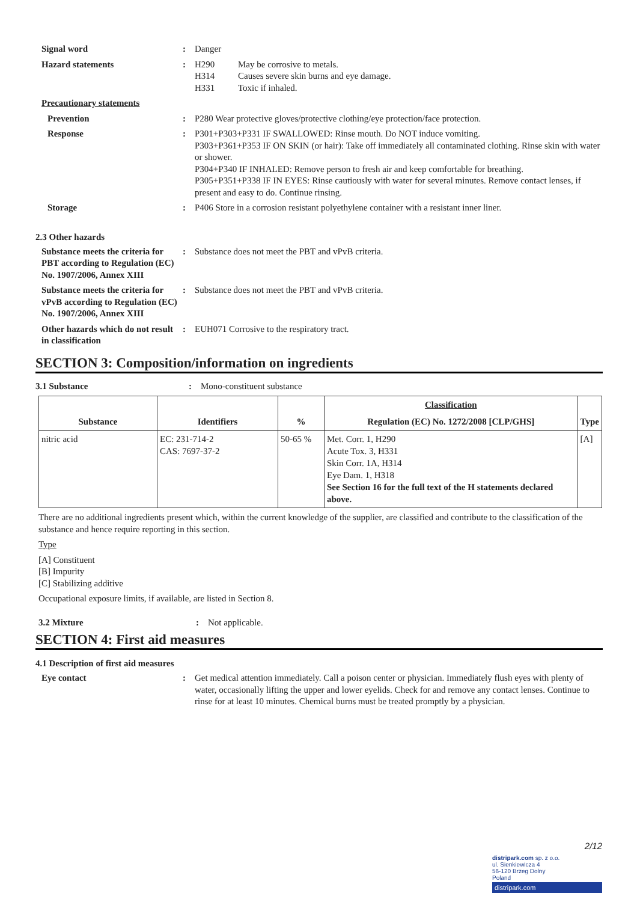Signal word : Danger
Hazard statements : H290 May be corrosive to metals.
H314 Causes severe skin burns and eye damage.
H331 Toxic if inhaled.
Precautionary statements
Prevention : P280 Wear protective gloves/protective clothing/eye protection/face protection.
Response : P301+P303+P331 IF SWALLOWED: Rinse mouth. Do NOT induce vomiting.
P303+P361+P353 IF ON SKIN (or hair): Take off immediately all contaminated clothing. Rinse skin with water or shower.
P304+P340 IF INHALED: Remove person to fresh air and keep comfortable for breathing.
P305+P351+P338 IF IN EYES: Rinse cautiously with water for several minutes. Remove contact lenses, if present and easy to do. Continue rinsing.
Storage : P406 Store in a corrosion resistant polyethylene container with a resistant inner liner.
2.3 Other hazards
Substance meets the criteria for PBT according to Regulation (EC) No. 1907/2006, Annex XIII
: Substance does not meet the PBT and vPvB criteria.
Substance meets the criteria for vPvB according to Regulation (EC) No. 1907/2006, Annex XIII
: Substance does not meet the PBT and vPvB criteria.
Other hazards which do not result in classification
: EUH071 Corrosive to the respiratory tract.
SECTION 3: Composition/information on ingredients
3.1 Substance : Mono-constituent substance
| Substance | Identifiers | % | Classification | Type |
| --- | --- | --- | --- | --- |
| | | | Regulation (EC) No. 1272/2008 [CLP/GHS] | |
| nitric acid | EC: 231-714-2 CAS: 7697-37-2 | 50-65 % | Met. Corr. 1, H290 Acute Tox. 3, H331 Skin Corr. 1A, H314 Eye Dam. 1, H318 See Section 16 for the full text of the H statements declared above. | [A] |
There are no additional ingredients present which, within the current knowledge of the supplier, are classified and contribute to the classification of the substance and hence require reporting in this section.
Type
[A] Constituent
[B] Impurity
[C] Stabilizing additive
Occupational exposure limits, if available, are listed in Section 8.
3.2 Mixture : Not applicable.
SECTION 4: First aid measures
4.1 Description of first aid measures
Eye contact : Get medical attention immediately. Call a poison center or physician. Immediately flush eyes with plenty of water, occasionally lifting the upper and lower eyelids. Check for and remove any contact lenses. Continue to rinse for at least 10 minutes. Chemical burns must be treated promptly by a physician.
2/12
distripark.com sp. z o.o.
ul. Sienkiewicza 4
56-120 Brzeg Dolny
Poland
distripark.com